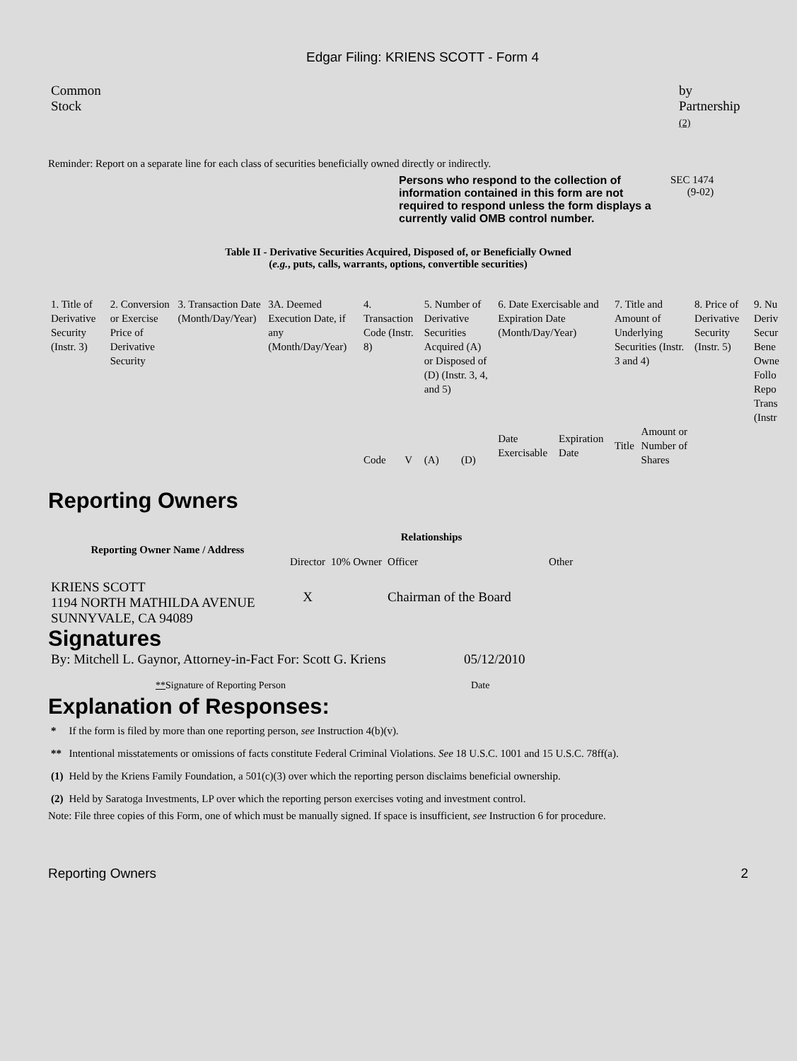Edgar Filing: KRIENS SCOTT - Form 4
| Common Stock | by Partnership (2) |
Reminder: Report on a separate line for each class of securities beneficially owned directly or indirectly.
| Persons who respond to the collection of information contained in this form are not required to respond unless the form displays a currently valid OMB control number. | SEC 1474 (9-02) |
Table II - Derivative Securities Acquired, Disposed of, or Beneficially Owned
(e.g., puts, calls, warrants, options, convertible securities)
| 1. Title of Derivative Security (Instr. 3) | 2. Conversion or Exercise Price of Derivative Security | 3. Transaction Date (Month/Day/Year) | 3A. Deemed Execution Date, if any (Month/Day/Year) | 4. Transaction Code (Instr. 8) | | 5. Number of Derivative Securities Acquired (A) or Disposed of (D) (Instr. 3, 4, and 5) | | 6. Date Exercisable and Expiration Date (Month/Day/Year) | | 7. Title and Amount of Underlying Securities (Instr. 3 and 4) | | 8. Price of Derivative Security (Instr. 5) | 9. Nu Deriv Secur Bene Owne Follo Repo Trans (Instr |
| --- | --- | --- | --- | --- | --- | --- | --- | --- | --- | --- | --- | --- | --- |
| | | | | Code | V | (A) | (D) | Date Exercisable | Expiration Date | Title | Amount or Number of Shares | | |
Reporting Owners
| Reporting Owner Name / Address | Relationships | | | |
| --- | --- | --- | --- | --- |
| | Director | 10% Owner | Officer | Other |
| KRIENS SCOTT 1194 NORTH MATHILDA AVENUE SUNNYVALE, CA 94089 | X | | Chairman of the Board | |
Signatures
| By: Mitchell L. Gaynor, Attorney-in-Fact For: Scott G. Kriens | 05/12/2010 |
| ** Signature of Reporting Person | Date |
Explanation of Responses:
| * | If the form is filed by more than one reporting person, see Instruction 4(b)(v). |
| ** | Intentional misstatements or omissions of facts constitute Federal Criminal Violations. See 18 U.S.C. 1001 and 15 U.S.C. 78ff(a). |
| (1) | Held by the Kriens Family Foundation, a 501(c)(3) over which the reporting person disclaims beneficial ownership. |
| (2) | Held by Saratoga Investments, LP over which the reporting person exercises voting and investment control. |
Note: File three copies of this Form, one of which must be manually signed. If space is insufficient, see Instruction 6 for procedure.
Reporting Owners 2